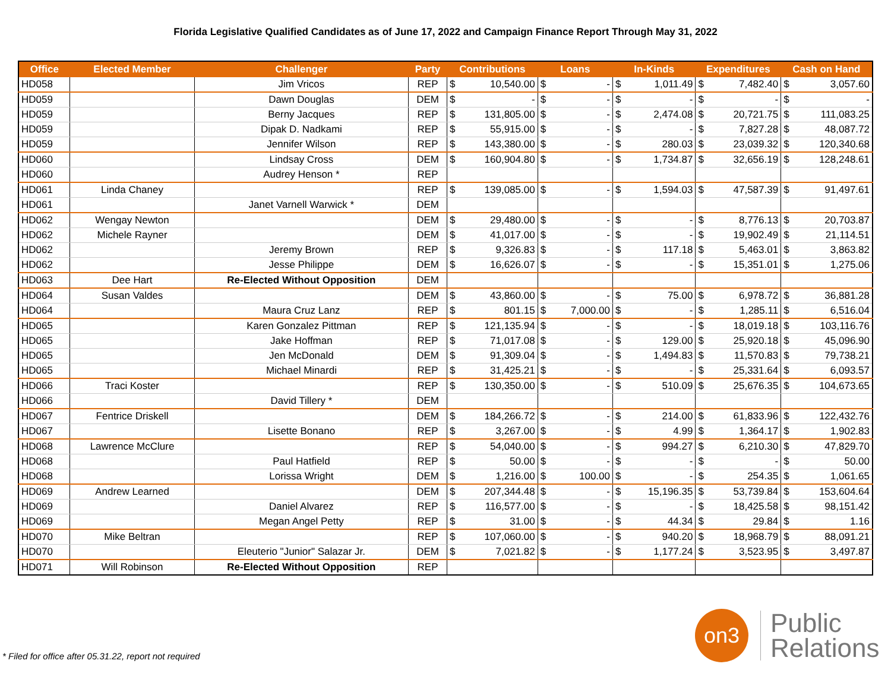Florida Legislative Qualified Candidates as of June 17, 2022 and Campaign Finance Report Through May 31, 2022
| Office | Elected Member | Challenger | Party | Contributions | | Loans | | In-Kinds | | Expenditures | | Cash on Hand | |
| --- | --- | --- | --- | --- | --- | --- | --- | --- | --- | --- | --- | --- | --- |
| HD058 | | Jim Vricos | REP | $ | 10,540.00 | $ | - | $ | 1,011.49 | $ | 7,482.40 | $ | 3,057.60 |
| HD059 | | Dawn Douglas | DEM | $ | - | $ | - | $ | - | $ | - | $ | - |
| HD059 | | Berny Jacques | REP | $ | 131,805.00 | $ | - | $ | 2,474.08 | $ | 20,721.75 | $ | 111,083.25 |
| HD059 | | Dipak D. Nadkami | REP | $ | 55,915.00 | $ | - | $ | - | $ | 7,827.28 | $ | 48,087.72 |
| HD059 | | Jennifer Wilson | REP | $ | 143,380.00 | $ | - | $ | 280.03 | $ | 23,039.32 | $ | 120,340.68 |
| HD060 | | Lindsay Cross | DEM | $ | 160,904.80 | $ | - | $ | 1,734.87 | $ | 32,656.19 | $ | 128,248.61 |
| HD060 | | Audrey Henson * | REP | | | | | | | | | | |
| HD061 | Linda Chaney | | REP | $ | 139,085.00 | $ | - | $ | 1,594.03 | $ | 47,587.39 | $ | 91,497.61 |
| HD061 | | Janet Varnell Warwick * | DEM | | | | | | | | | | |
| HD062 | Wengay Newton | | DEM | $ | 29,480.00 | $ | - | $ | - | $ | 8,776.13 | $ | 20,703.87 |
| HD062 | Michele Rayner | | DEM | $ | 41,017.00 | $ | - | $ | - | $ | 19,902.49 | $ | 21,114.51 |
| HD062 | | Jeremy Brown | REP | $ | 9,326.83 | $ | - | $ | 117.18 | $ | 5,463.01 | $ | 3,863.82 |
| HD062 | | Jesse Philippe | DEM | $ | 16,626.07 | $ | - | $ | - | $ | 15,351.01 | $ | 1,275.06 |
| HD063 | Dee Hart | Re-Elected Without Opposition | DEM | | | | | | | | | | |
| HD064 | Susan Valdes | | DEM | $ | 43,860.00 | $ | - | $ | 75.00 | $ | 6,978.72 | $ | 36,881.28 |
| HD064 | | Maura Cruz Lanz | REP | $ | 801.15 | $ | 7,000.00 | $ | - | $ | 1,285.11 | $ | 6,516.04 |
| HD065 | | Karen Gonzalez Pittman | REP | $ | 121,135.94 | $ | - | $ | - | $ | 18,019.18 | $ | 103,116.76 |
| HD065 | | Jake Hoffman | REP | $ | 71,017.08 | $ | - | $ | 129.00 | $ | 25,920.18 | $ | 45,096.90 |
| HD065 | | Jen McDonald | DEM | $ | 91,309.04 | $ | - | $ | 1,494.83 | $ | 11,570.83 | $ | 79,738.21 |
| HD065 | | Michael Minardi | REP | $ | 31,425.21 | $ | - | $ | - | $ | 25,331.64 | $ | 6,093.57 |
| HD066 | Traci Koster | | REP | $ | 130,350.00 | $ | - | $ | 510.09 | $ | 25,676.35 | $ | 104,673.65 |
| HD066 | | David Tillery * | DEM | | | | | | | | | | |
| HD067 | Fentrice Driskell | | DEM | $ | 184,266.72 | $ | - | $ | 214.00 | $ | 61,833.96 | $ | 122,432.76 |
| HD067 | | Lisette Bonano | REP | $ | 3,267.00 | $ | - | $ | 4.99 | $ | 1,364.17 | $ | 1,902.83 |
| HD068 | Lawrence McClure | | REP | $ | 54,040.00 | $ | - | $ | 994.27 | $ | 6,210.30 | $ | 47,829.70 |
| HD068 | | Paul Hatfield | REP | $ | 50.00 | $ | - | $ | - | $ | - | $ | 50.00 |
| HD068 | | Lorissa Wright | DEM | $ | 1,216.00 | $ | 100.00 | $ | - | $ | 254.35 | $ | 1,061.65 |
| HD069 | Andrew Learned | | DEM | $ | 207,344.48 | $ | - | $ | 15,196.35 | $ | 53,739.84 | $ | 153,604.64 |
| HD069 | | Daniel Alvarez | REP | $ | 116,577.00 | $ | - | $ | - | $ | 18,425.58 | $ | 98,151.42 |
| HD069 | | Megan Angel Petty | REP | $ | 31.00 | $ | - | $ | 44.34 | $ | 29.84 | $ | 1.16 |
| HD070 | Mike Beltran | | REP | $ | 107,060.00 | $ | - | $ | 940.20 | $ | 18,968.79 | $ | 88,091.21 |
| HD070 | | Eleuterio "Junior" Salazar Jr. | DEM | $ | 7,021.82 | $ | - | $ | 1,177.24 | $ | 3,523.95 | $ | 3,497.87 |
| HD071 | Will Robinson | Re-Elected Without Opposition | REP | | | | | | | | | | |
* Filed for office after 05.31.22, report not required
on3
Public
Relations